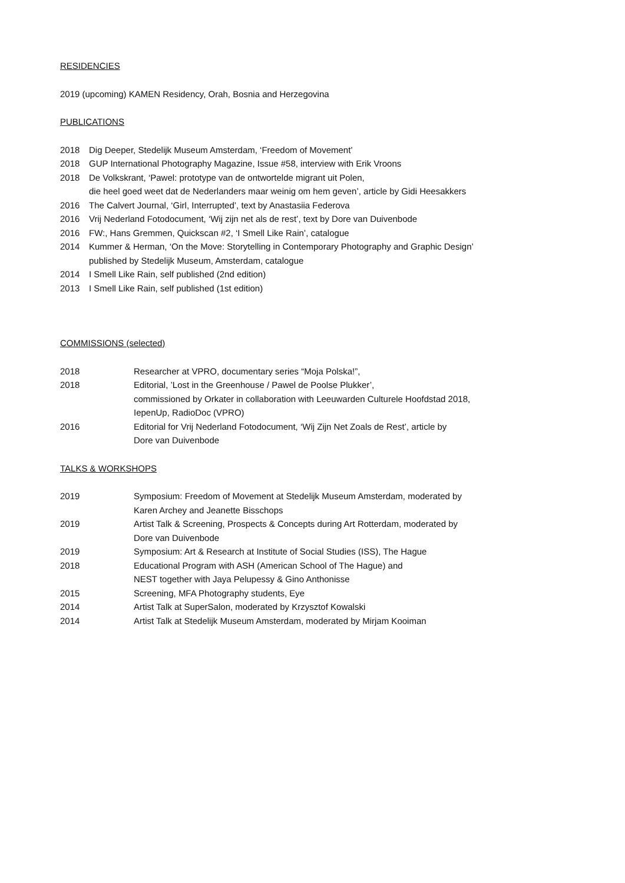RESIDENCIES
2019 (upcoming) KAMEN Residency, Orah, Bosnia and Herzegovina
PUBLICATIONS
2018 Dig Deeper, Stedelijk Museum Amsterdam, ‘Freedom of Movement’
2018 GUP International Photography Magazine, Issue #58, interview with Erik Vroons
2018 De Volkskrant, ‘Pawel: prototype van de ontwortelde migrant uit Polen,
die heel goed weet dat de Nederlanders maar weinig om hem geven’, article by Gidi Heesakkers
2016 The Calvert Journal, ‘Girl, Interrupted’, text by Anastasiia Federova
2016 Vrij Nederland Fotodocument, ‘Wij zijn net als de rest’, text by Dore van Duivenbode
2016 FW:, Hans Gremmen, Quickscan #2, ‘I Smell Like Rain’, catalogue
2014 Kummer & Herman, ‘On the Move: Storytelling in Contemporary Photography and Graphic Design’
published by Stedelijk Museum, Amsterdam, catalogue
2014 I Smell Like Rain, self published (2nd edition)
2013 I Smell Like Rain, self published (1st edition)
COMMISSIONS (selected)
2018 Researcher at VPRO, documentary series “Moja Polska!”,
2018 Editorial, ’Lost in the Greenhouse / Pawel de Poolse Plukker’,
commissioned by Orkater in collaboration with Leeuwarden Culturele Hoofdstad 2018,
IepenUp, RadioDoc (VPRO)
2016 Editorial for Vrij Nederland Fotodocument, ‘Wij Zijn Net Zoals de Rest’, article by
Dore van Duivenbode
TALKS & WORKSHOPS
2019 Symposium: Freedom of Movement at Stedelijk Museum Amsterdam, moderated by
Karen Archey and Jeanette Bisschops
2019 Artist Talk & Screening, Prospects & Concepts during Art Rotterdam, moderated by
Dore van Duivenbode
2019 Symposium: Art & Research at Institute of Social Studies (ISS), The Hague
2018 Educational Program with ASH (American School of The Hague) and
NEST together with Jaya Pelupessy & Gino Anthonisse
2015 Screening, MFA Photography students, Eye
2014 Artist Talk at SuperSalon, moderated by Krzysztof Kowalski
2014 Artist Talk at Stedelijk Museum Amsterdam, moderated by Mirjam Kooiman